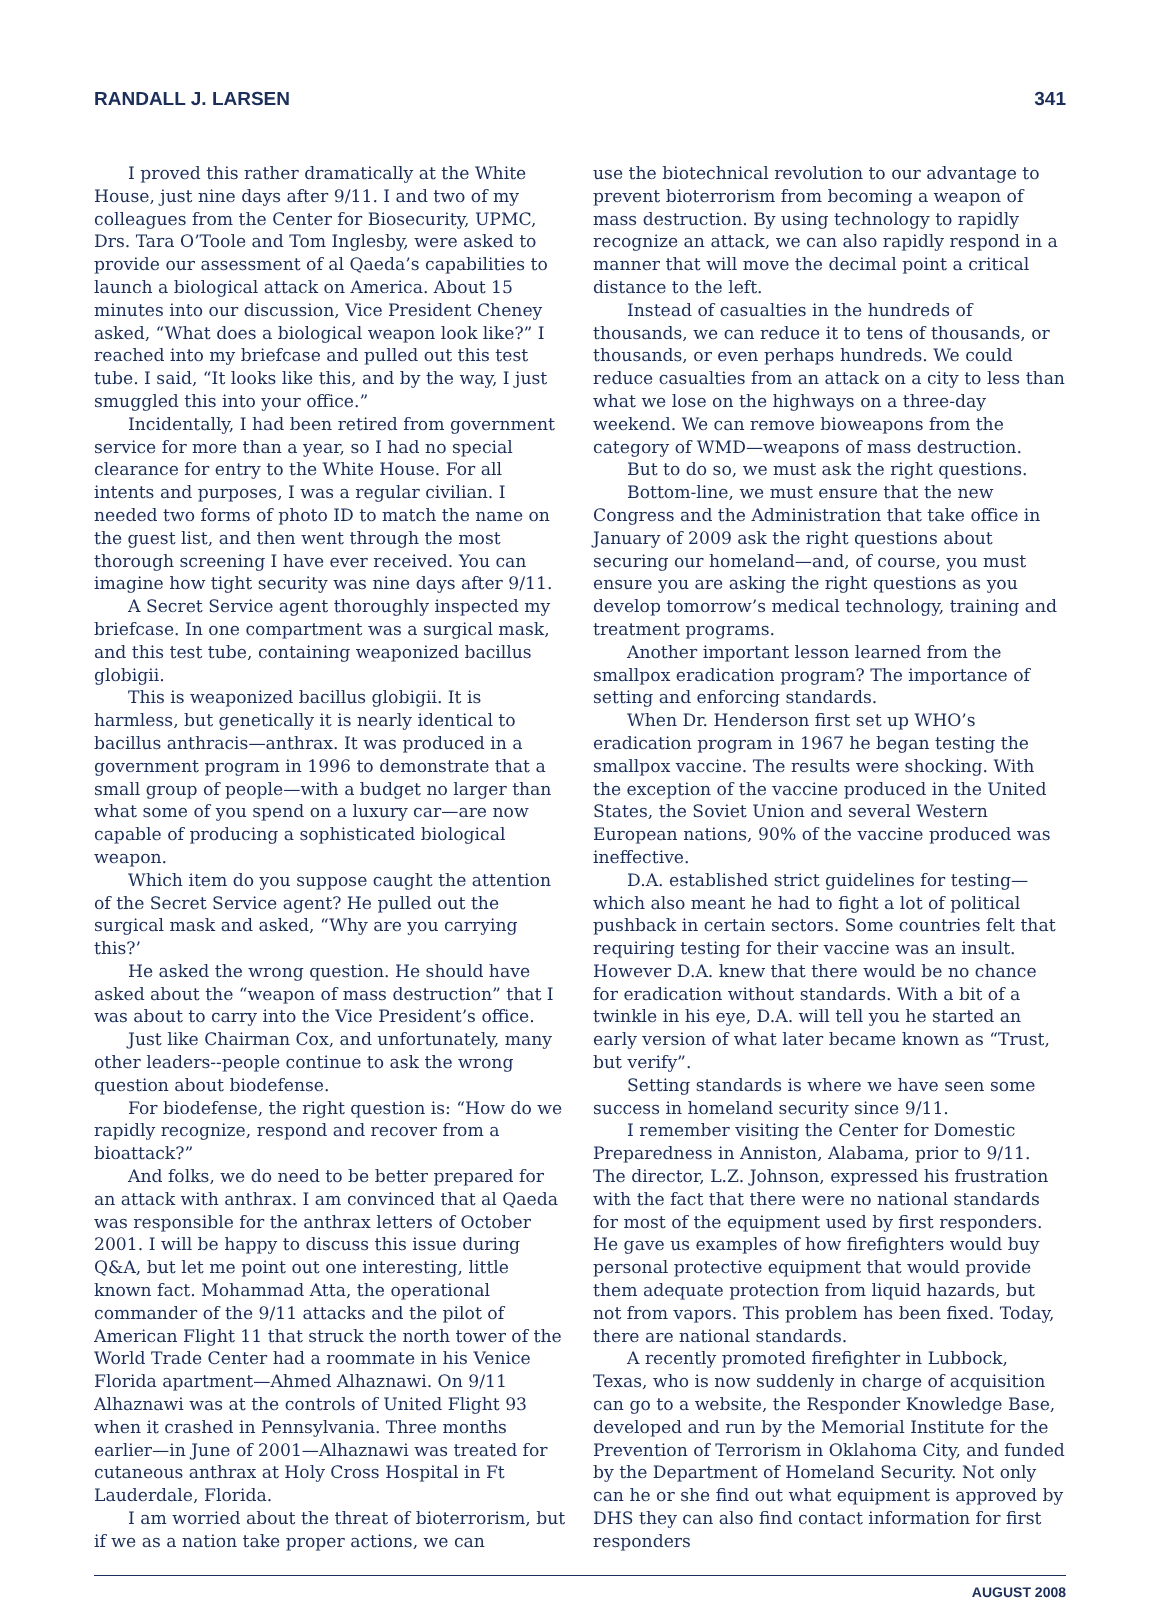RANDALL J. LARSEN 341
I proved this rather dramatically at the White House, just nine days after 9/11. I and two of my colleagues from the Center for Biosecurity, UPMC, Drs. Tara O’Toole and Tom Inglesby, were asked to provide our assessment of al Qaeda’s capabilities to launch a biological attack on America. About 15 minutes into our discussion, Vice President Cheney asked, “What does a biological weapon look like?” I reached into my briefcase and pulled out this test tube. I said, “It looks like this, and by the way, I just smuggled this into your office.”
Incidentally, I had been retired from government service for more than a year, so I had no special clearance for entry to the White House. For all intents and purposes, I was a regular civilian. I needed two forms of photo ID to match the name on the guest list, and then went through the most thorough screening I have ever received. You can imagine how tight security was nine days after 9/11.
A Secret Service agent thoroughly inspected my briefcase. In one compartment was a surgical mask, and this test tube, containing weaponized bacillus globigii.
This is weaponized bacillus globigii. It is harmless, but genetically it is nearly identical to bacillus anthracis—anthrax. It was produced in a government program in 1996 to demonstrate that a small group of people—with a budget no larger than what some of you spend on a luxury car—are now capable of producing a sophisticated biological weapon.
Which item do you suppose caught the attention of the Secret Service agent? He pulled out the surgical mask and asked, “Why are you carrying this?’
He asked the wrong question. He should have asked about the “weapon of mass destruction” that I was about to carry into the Vice President’s office.
Just like Chairman Cox, and unfortunately, many other leaders--people continue to ask the wrong question about biodefense.
For biodefense, the right question is: “How do we rapidly recognize, respond and recover from a bioattack?”
And folks, we do need to be better prepared for an attack with anthrax. I am convinced that al Qaeda was responsible for the anthrax letters of October 2001. I will be happy to discuss this issue during Q&A, but let me point out one interesting, little known fact. Mohammad Atta, the operational commander of the 9/11 attacks and the pilot of American Flight 11 that struck the north tower of the World Trade Center had a roommate in his Venice Florida apartment—Ahmed Alhaznawi. On 9/11 Alhaznawi was at the controls of United Flight 93 when it crashed in Pennsylvania. Three months earlier—in June of 2001—Alhaznawi was treated for cutaneous anthrax at Holy Cross Hospital in Ft Lauderdale, Florida.
I am worried about the threat of bioterrorism, but if we as a nation take proper actions, we can
use the biotechnical revolution to our advantage to prevent bioterrorism from becoming a weapon of mass destruction. By using technology to rapidly recognize an attack, we can also rapidly respond in a manner that will move the decimal point a critical distance to the left.
Instead of casualties in the hundreds of thousands, we can reduce it to tens of thousands, or thousands, or even perhaps hundreds. We could reduce casualties from an attack on a city to less than what we lose on the highways on a three-day weekend. We can remove bioweapons from the category of WMD—weapons of mass destruction.
But to do so, we must ask the right questions.
Bottom-line, we must ensure that the new Congress and the Administration that take office in January of 2009 ask the right questions about securing our homeland—and, of course, you must ensure you are asking the right questions as you develop tomorrow’s medical technology, training and treatment programs.
Another important lesson learned from the smallpox eradication program? The importance of setting and enforcing standards.
When Dr. Henderson first set up WHO’s eradication program in 1967 he began testing the smallpox vaccine. The results were shocking. With the exception of the vaccine produced in the United States, the Soviet Union and several Western European nations, 90% of the vaccine produced was ineffective.
D.A. established strict guidelines for testing—which also meant he had to fight a lot of political pushback in certain sectors. Some countries felt that requiring testing for their vaccine was an insult. However D.A. knew that there would be no chance for eradication without standards. With a bit of a twinkle in his eye, D.A. will tell you he started an early version of what later became known as “Trust, but verify”.
Setting standards is where we have seen some success in homeland security since 9/11.
I remember visiting the Center for Domestic Preparedness in Anniston, Alabama, prior to 9/11. The director, L.Z. Johnson, expressed his frustration with the fact that there were no national standards for most of the equipment used by first responders. He gave us examples of how firefighters would buy personal protective equipment that would provide them adequate protection from liquid hazards, but not from vapors. This problem has been fixed. Today, there are national standards.
A recently promoted firefighter in Lubbock, Texas, who is now suddenly in charge of acquisition can go to a website, the Responder Knowledge Base, developed and run by the Memorial Institute for the Prevention of Terrorism in Oklahoma City, and funded by the Department of Homeland Security. Not only can he or she find out what equipment is approved by DHS they can also find contact information for first responders
AUGUST 2008